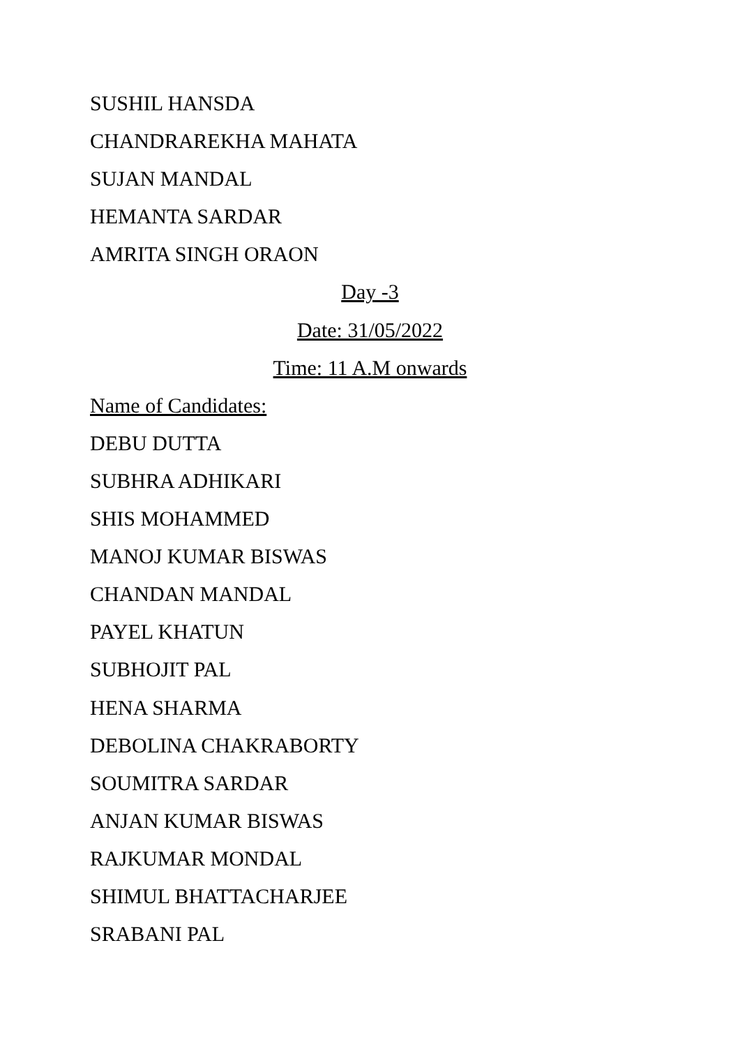SUSHIL HANSDA
CHANDRAREKHA MAHATA
SUJAN MANDAL
HEMANTA SARDAR
AMRITA SINGH ORAON
Day -3
Date: 31/05/2022
Time: 11 A.M onwards
Name of Candidates:
DEBU DUTTA
SUBHRA ADHIKARI
SHIS MOHAMMED
MANOJ KUMAR BISWAS
CHANDAN MANDAL
PAYEL KHATUN
SUBHOJIT PAL
HENA SHARMA
DEBOLINA CHAKRABORTY
SOUMITRA SARDAR
ANJAN KUMAR BISWAS
RAJKUMAR MONDAL
SHIMUL BHATTACHARJEE
SRABANI PAL